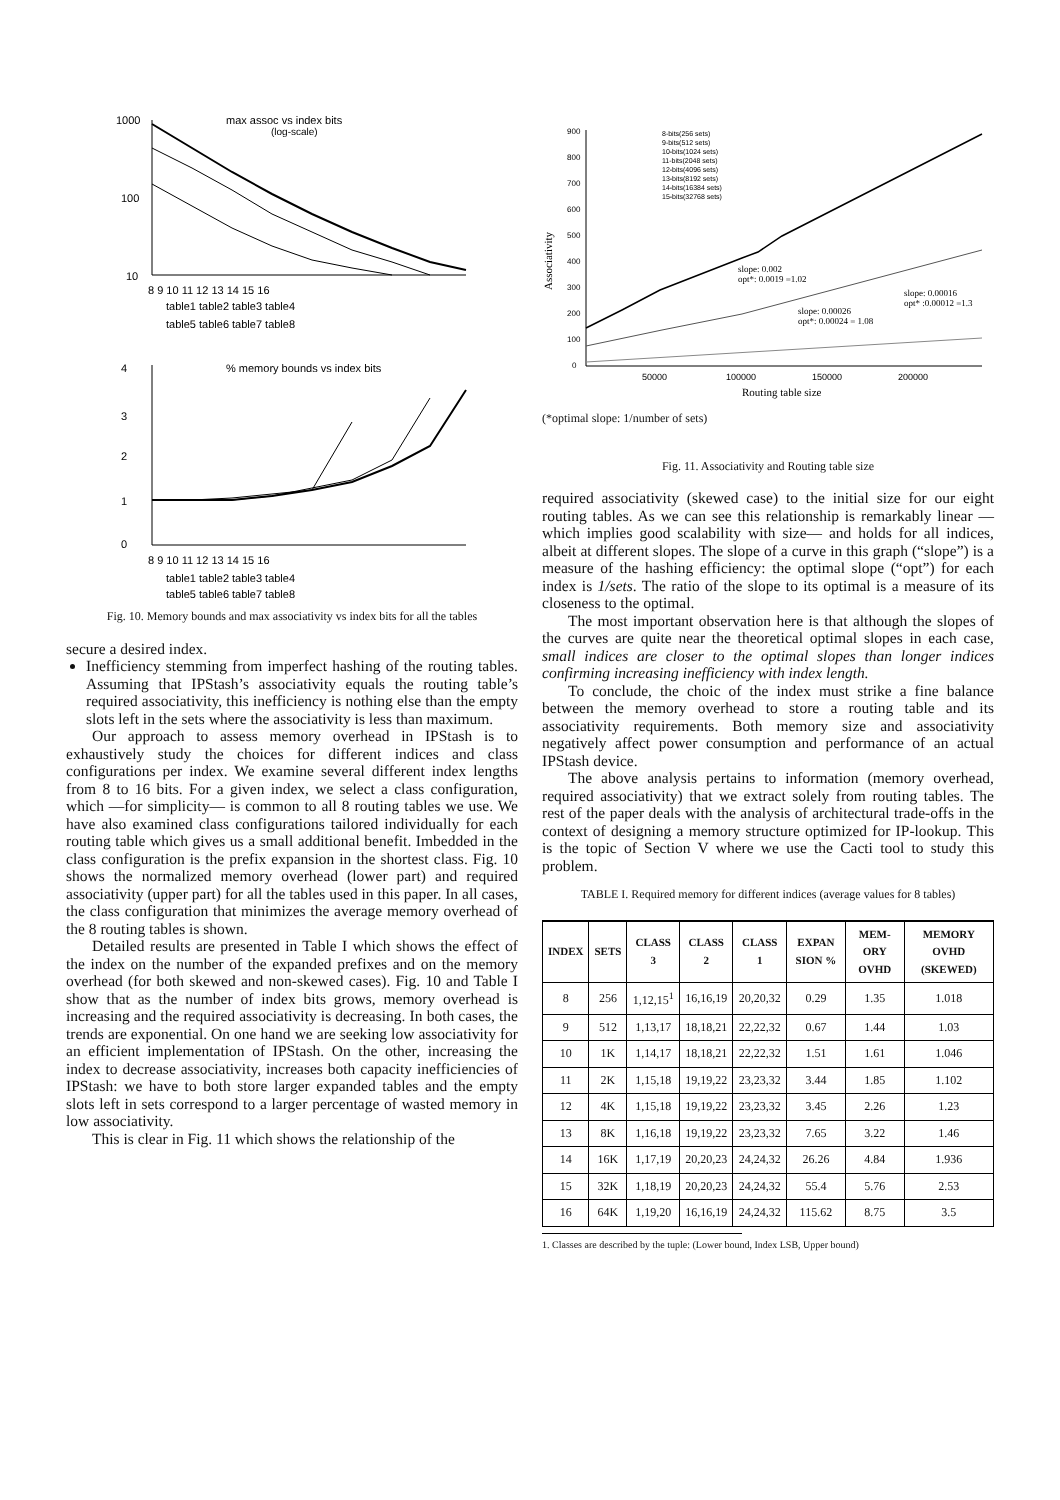1000
100
10
max assoc vs index bits
(log-scale)
8 9 10 11 12 13 14 15 16
table1 table2 table3 table4
table5 table6 table7 table8
% memory bounds vs index bits
4
3
2
1
0
8 9 10 11 12 13 14 15 16
table1 table2 table3 table4
table5 table6 table7 table8
Fig. 10. Memory bounds and max associativity vs index bits for all the tables
secure a desired index.
Inefficiency stemming from imperfect hashing of the routing tables. Assuming that IPStash’s associativity equals the routing table’s required associativity, this inefficiency is nothing else than the empty slots left in the sets where the associativity is less than maximum.
Our approach to assess memory overhead in IPStash is to exhaustively study the choices for different indices and class configurations per index. We examine several different index lengths from 8 to 16 bits. For a given index, we select a class configuration, which —for simplicity— is common to all 8 routing tables we use. We have also examined class configurations tailored individually for each routing table which gives us a small additional benefit. Imbedded in the class configuration is the prefix expansion in the shortest class. Fig. 10 shows the normalized memory overhead (lower part) and required associativity (upper part) for all the tables used in this paper. In all cases, the class configuration that minimizes the average memory overhead of the 8 routing tables is shown.
Detailed results are presented in Table I which shows the effect of the index on the number of the expanded prefixes and on the memory overhead (for both skewed and non-skewed cases). Fig. 10 and Table I show that as the number of index bits grows, memory overhead is increasing and the required associativity is decreasing. In both cases, the trends are exponential. On one hand we are seeking low associativity for an efficient implementation of IPStash. On the other, increasing the index to decrease associativity, increases both capacity inefficiencies of IPStash: we have to both store larger expanded tables and the empty slots left in sets correspond to a larger percentage of wasted memory in low associativity.
This is clear in Fig. 11 which shows the relationship of the
Associativity
900
800
700
600
500
400
300
200
100
0
50000
100000
150000
200000
Routing table size
8-bits(256 sets)
9-bits(512 sets)
10-bits(1024 sets)
11-bits(2048 sets)
12-bits(4096 sets)
13-bits(8192 sets)
14-bits(16384 sets)
15-bits(32768 sets)
slope: 0.002
opt*: 0.0019 =1.02
slope: 0.00026
opt*: 0.00024 = 1.08
slope: 0.00016
opt* :0.00012 =1.3
(*optimal slope: 1/number of sets)
Fig. 11. Associativity and Routing table size
required associativity (skewed case) to the initial size for our eight routing tables. As we can see this relationship is remarkably linear —which implies good scalability with size— and holds for all indices, albeit at different slopes. The slope of a curve in this graph (“slope”) is a measure of the hashing efficiency: the optimal slope (“opt”) for each index is 1/sets. The ratio of the slope to its optimal is a measure of its closeness to the optimal.
The most important observation here is that although the slopes of the curves are quite near the theoretical optimal slopes in each case, small indices are closer to the optimal slopes than longer indices confirming increasing inefficiency with index length.
To conclude, the choic of the index must strike a fine balance between the memory overhead to store a routing table and its associativity requirements. Both memory size and associativity negatively affect power consumption and performance of an actual IPStash device.
The above analysis pertains to information (memory overhead, required associativity) that we extract solely from routing tables. The rest of the paper deals with the analysis of architectural trade-offs in the context of designing a memory structure optimized for IP-lookup. This is the topic of Section V where we use the Cacti tool to study this problem.
TABLE I. Required memory for different indices (average values for 8 tables)
| INDEX | SETS | CLASS 3 | CLASS 2 | CLASS 1 | EXPAN SION % | MEM-ORY OVHD | MEMORY OVHD (SKEWED) |
| --- | --- | --- | --- | --- | --- | --- | --- |
| 8 | 256 | 1,12,15<sup>1</sup> | 16,16,19 | 20,20,32 | 0.29 | 1.35 | 1.018 |
| 9 | 512 | 1,13,17 | 18,18,21 | 22,22,32 | 0.67 | 1.44 | 1.03 |
| 10 | 1K | 1,14,17 | 18,18,21 | 22,22,32 | 1.51 | 1.61 | 1.046 |
| 11 | 2K | 1,15,18 | 19,19,22 | 23,23,32 | 3.44 | 1.85 | 1.102 |
| 12 | 4K | 1,15,18 | 19,19,22 | 23,23,32 | 3.45 | 2.26 | 1.23 |
| 13 | 8K | 1,16,18 | 19,19,22 | 23,23,32 | 7.65 | 3.22 | 1.46 |
| 14 | 16K | 1,17,19 | 20,20,23 | 24,24,32 | 26.26 | 4.84 | 1.936 |
| 15 | 32K | 1,18,19 | 20,20,23 | 24,24,32 | 55.4 | 5.76 | 2.53 |
| 16 | 64K | 1,19,20 | 16,16,19 | 24,24,32 | 115.62 | 8.75 | 3.5 |
1. Classes are described by the tuple: (Lower bound, Index LSB, Upper bound)